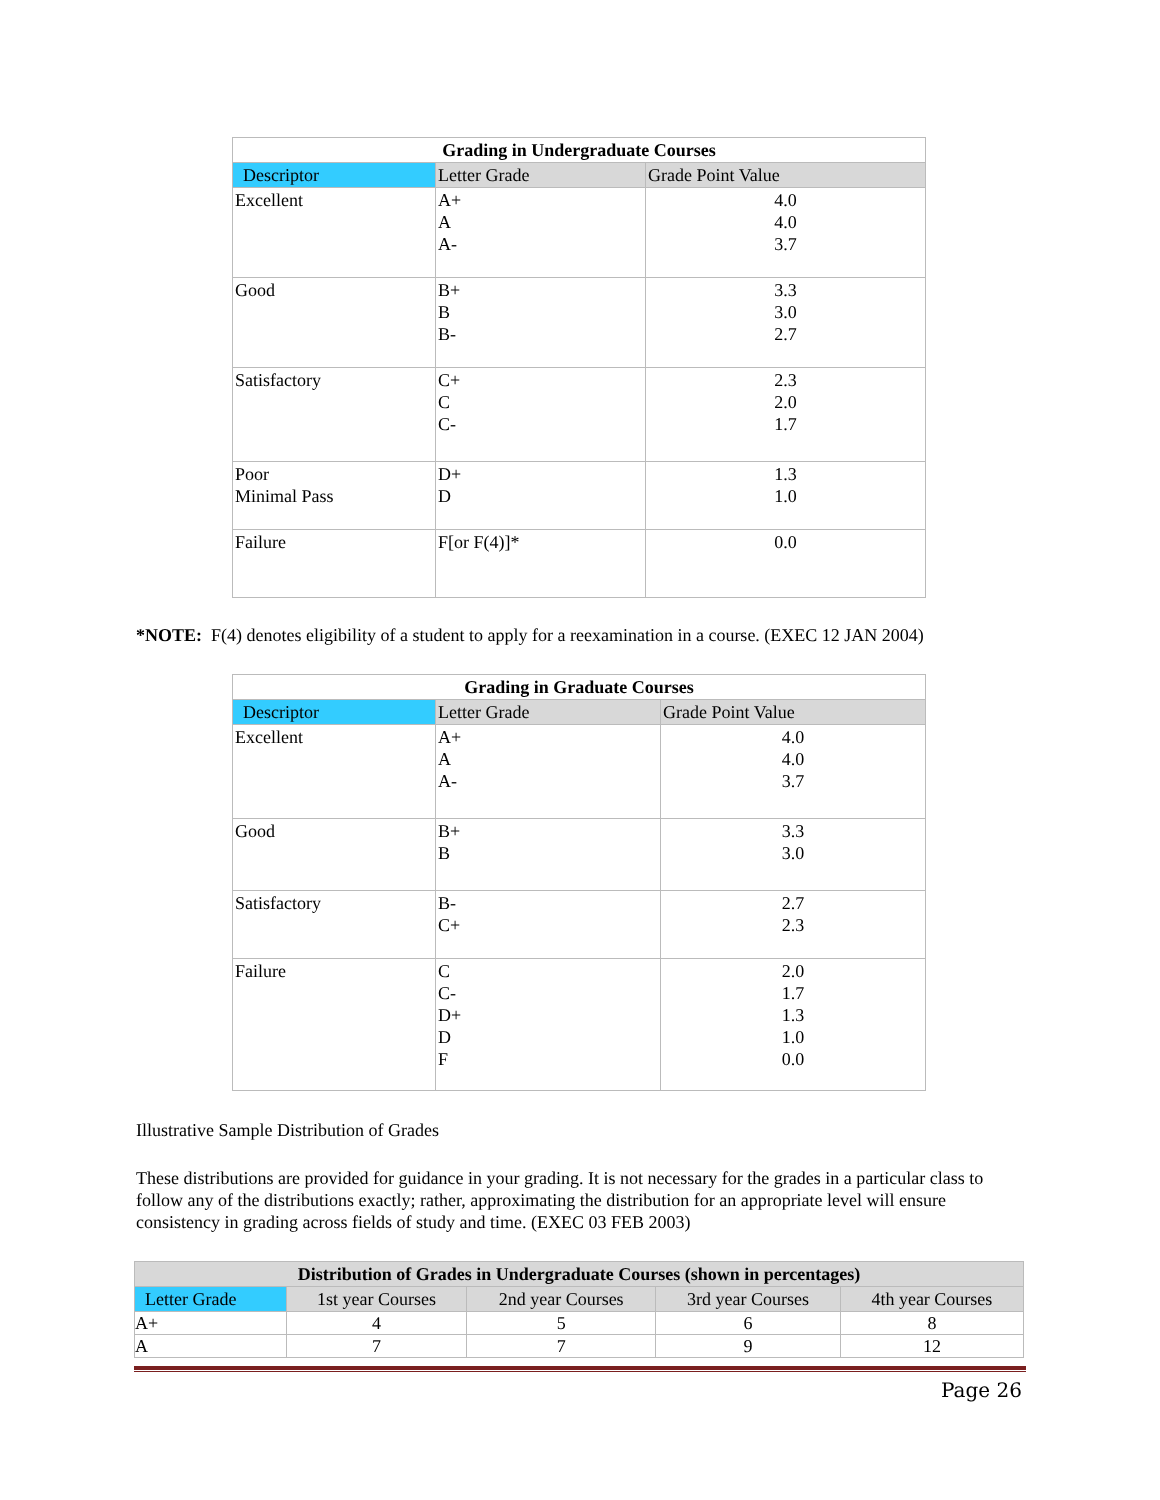| Grading in Undergraduate Courses | | |
| --- | --- | --- |
| Descriptor | Letter Grade | Grade Point Value |
| Excellent | A+ A A- | 4.0 4.0 3.7 |
| Good | B+ B B- | 3.3 3.0 2.7 |
| Satisfactory | C+ C C- | 2.3 2.0 1.7 |
| Poor Minimal Pass | D+ D | 1.3 1.0 |
| Failure | F[or F(4)]* | 0.0 |
*NOTE: F(4) denotes eligibility of a student to apply for a reexamination in a course. (EXEC 12 JAN 2004)
| Grading in Graduate Courses | | |
| --- | --- | --- |
| Descriptor | Letter Grade | Grade Point Value |
| Excellent | A+ A A- | 4.0 4.0 3.7 |
| Good | B+ B | 3.3 3.0 |
| Satisfactory | B- C+ | 2.7 2.3 |
| Failure | C C- D+ D F | 2.0 1.7 1.3 1.0 0.0 |
Illustrative Sample Distribution of Grades
These distributions are provided for guidance in your grading. It is not necessary for the grades in a particular class to follow any of the distributions exactly; rather, approximating the distribution for an appropriate level will ensure consistency in grading across fields of study and time. (EXEC 03 FEB 2003)
| Distribution of Grades in Undergraduate Courses (shown in percentages) | | | | |
| --- | --- | --- | --- | --- |
| Letter Grade | 1st year Courses | 2nd year Courses | 3rd year Courses | 4th year Courses |
| A+ | 4 | 5 | 6 | 8 |
| A | 7 | 7 | 9 | 12 |
Page 26